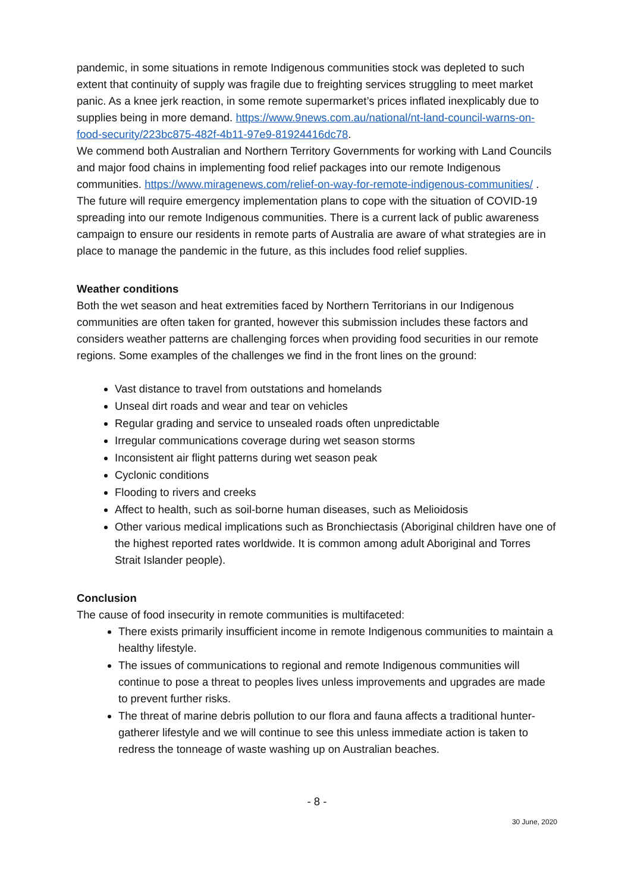pandemic, in some situations in remote Indigenous communities stock was depleted to such extent that continuity of supply was fragile due to freighting services struggling to meet market panic. As a knee jerk reaction, in some remote supermarket’s prices inflated inexplicably due to supplies being in more demand. https://www.9news.com.au/national/nt-land-council-warns-on-food-security/223bc875-482f-4b11-97e9-81924416dc78.
We commend both Australian and Northern Territory Governments for working with Land Councils and major food chains in implementing food relief packages into our remote Indigenous communities. https://www.miragenews.com/relief-on-way-for-remote-indigenous-communities/ . The future will require emergency implementation plans to cope with the situation of COVID-19 spreading into our remote Indigenous communities. There is a current lack of public awareness campaign to ensure our residents in remote parts of Australia are aware of what strategies are in place to manage the pandemic in the future, as this includes food relief supplies.
Weather conditions
Both the wet season and heat extremities faced by Northern Territorians in our Indigenous communities are often taken for granted, however this submission includes these factors and considers weather patterns are challenging forces when providing food securities in our remote regions. Some examples of the challenges we find in the front lines on the ground:
Vast distance to travel from outstations and homelands
Unseal dirt roads and wear and tear on vehicles
Regular grading and service to unsealed roads often unpredictable
Irregular communications coverage during wet season storms
Inconsistent air flight patterns during wet season peak
Cyclonic conditions
Flooding to rivers and creeks
Affect to health, such as soil-borne human diseases, such as Melioidosis
Other various medical implications such as Bronchiectasis (Aboriginal children have one of the highest reported rates worldwide. It is common among adult Aboriginal and Torres Strait Islander people).
Conclusion
The cause of food insecurity in remote communities is multifaceted:
There exists primarily insufficient income in remote Indigenous communities to maintain a healthy lifestyle.
The issues of communications to regional and remote Indigenous communities will continue to pose a threat to peoples lives unless improvements and upgrades are made to prevent further risks.
The threat of marine debris pollution to our flora and fauna affects a traditional hunter-gatherer lifestyle and we will continue to see this unless immediate action is taken to redress the tonneage of waste washing up on Australian beaches.
- 8 -
30 June, 2020